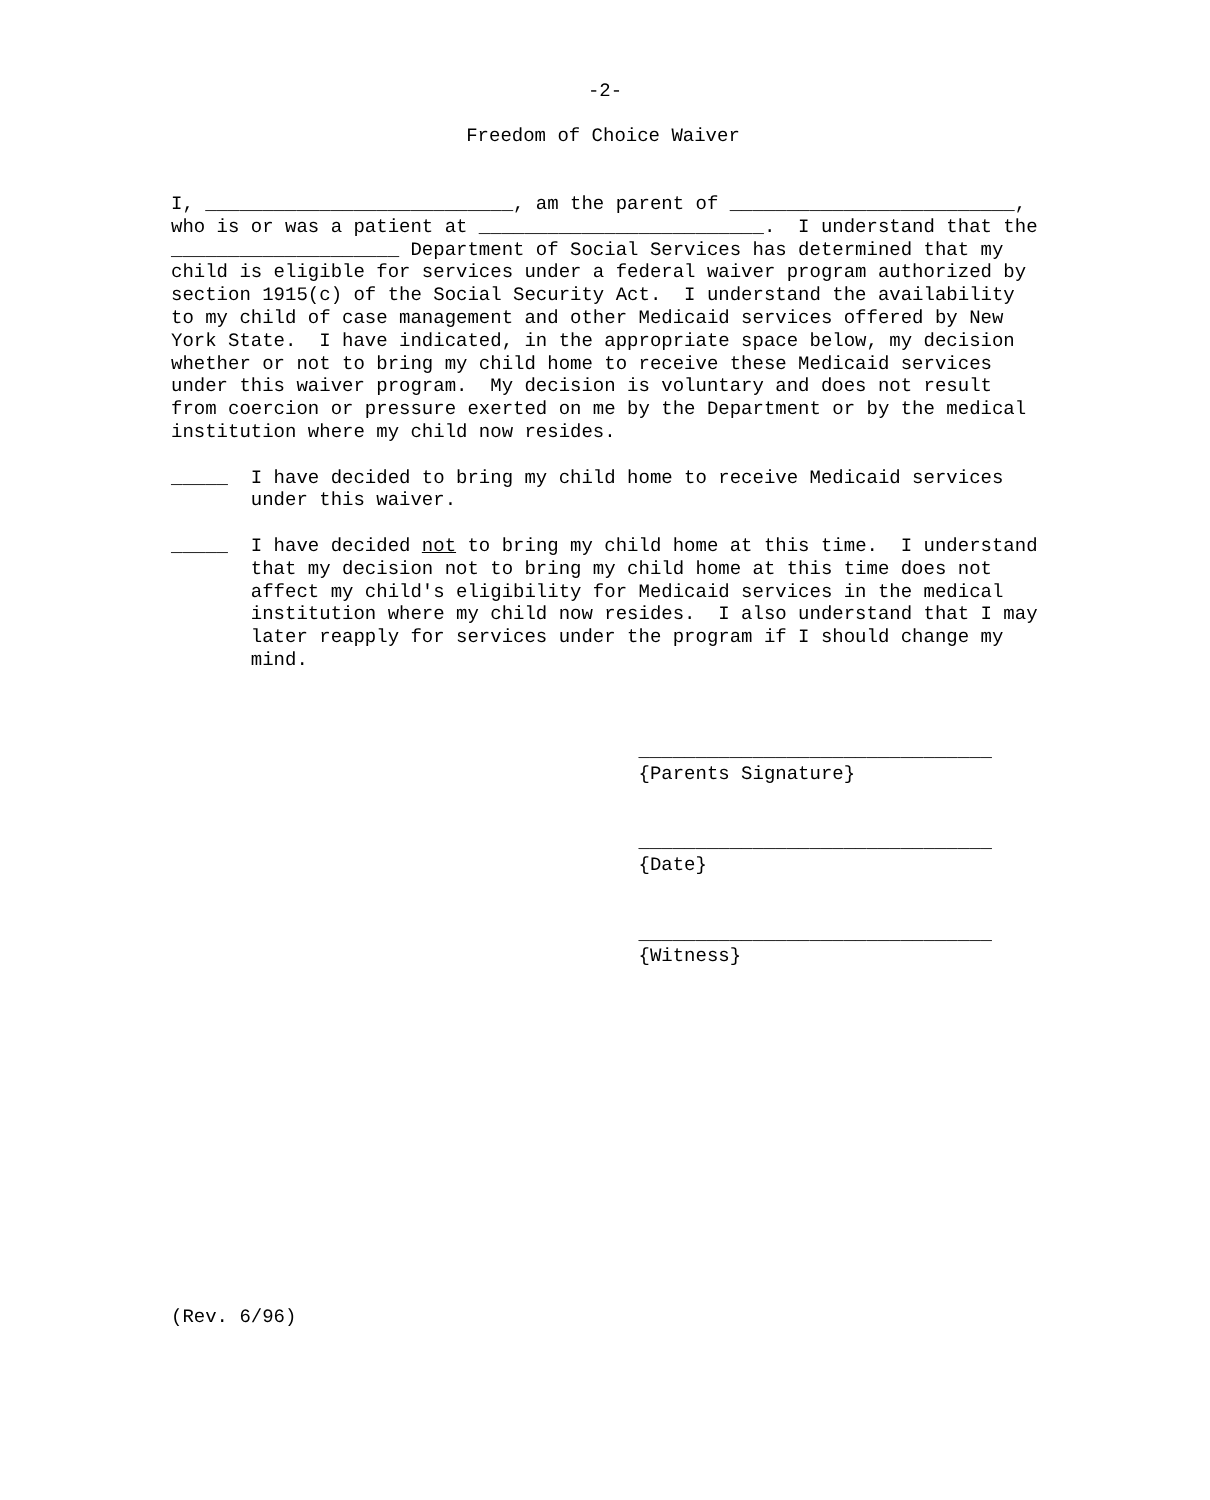-2-
Freedom of Choice Waiver
I, ___________________________, am the parent of _________________________,
who is or was a patient at _________________________.  I understand that the
____________________ Department of Social Services has determined that my
child is eligible for services under a federal waiver program authorized by
section 1915(c) of the Social Security Act.  I understand the availability
to my child of case management and other Medicaid services offered by New
York State.  I have indicated, in the appropriate space below, my decision
whether or not to bring my child home to receive these Medicaid services
under this waiver program.  My decision is voluntary and does not result
from coercion or pressure exerted on me by the Department or by the medical
institution where my child now resides.

_____  I have decided to bring my child home to receive Medicaid services
       under this waiver.

_____  I have decided not to bring my child home at this time.  I understand
       that my decision not to bring my child home at this time does not
       affect my child's eligibility for Medicaid services in the medical
       institution where my child now resides.  I also understand that I may
       later reapply for services under the program if I should change my
       mind.



                                         _______________________________
                                         {Parents Signature}


                                         _______________________________
                                         {Date}


                                         _______________________________
                                         {Witness}
(Rev. 6/96)